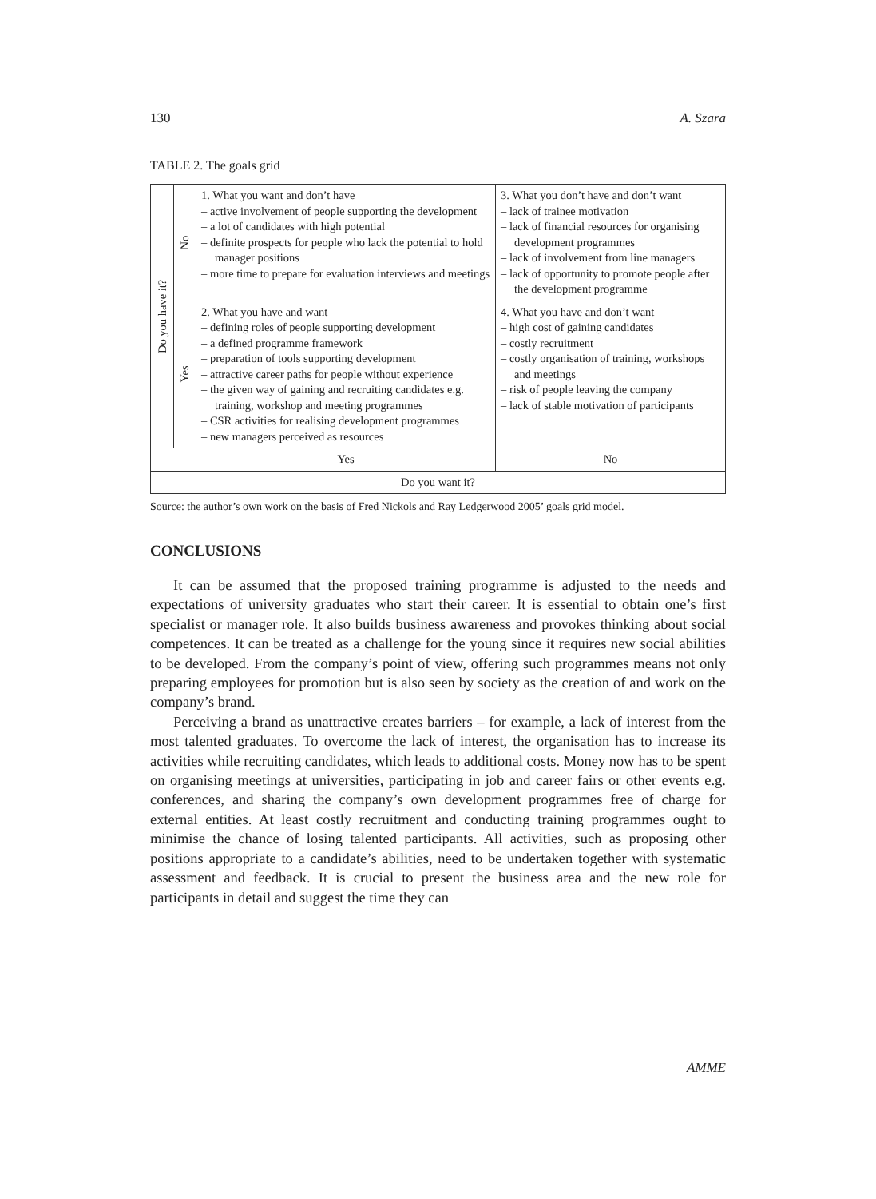130 A. Szara
TABLE 2. The goals grid
| Do you have it? | No | 1. What you want and don’t have – active involvement of people supporting the development – a lot of candidates with high potential – definite prospects for people who lack the potential to hold manager positions – more time to prepare for evaluation interviews and meetings | 3. What you don’t have and don’t want – lack of trainee motivation – lack of financial resources for organising development programmes – lack of involvement from line managers – lack of opportunity to promote people after the development programme | |
| | Yes | 2. What you have and want – defining roles of people supporting development – a defined programme framework – preparation of tools supporting development – attractive career paths for people without experience – the given way of gaining and recruiting candidates e.g. training, workshop and meeting programmes – CSR activities for realising development programmes – new managers perceived as resources | 4. What you have and don’t want – high cost of gaining candidates – costly recruitment – costly organisation of training, workshops and meetings – risk of people leaving the company – lack of stable motivation of participants | |
| | | Yes | | No |
| Do you want it? | | | | |
Source: the author’s own work on the basis of Fred Nickols and Ray Ledgerwood 2005’ goals grid model.
CONCLUSIONS
It can be assumed that the proposed training programme is adjusted to the needs and expectations of university graduates who start their career. It is essential to obtain one’s first specialist or manager role. It also builds business awareness and provokes thinking about social competences. It can be treated as a challenge for the young since it requires new social abilities to be developed. From the company’s point of view, offering such programmes means not only preparing employees for promotion but is also seen by society as the creation of and work on the company’s brand.
Perceiving a brand as unattractive creates barriers – for example, a lack of interest from the most talented graduates. To overcome the lack of interest, the organisation has to increase its activities while recruiting candidates, which leads to additional costs. Money now has to be spent on organising meetings at universities, participating in job and career fairs or other events e.g. conferences, and sharing the company’s own development programmes free of charge for external entities. At least costly recruitment and conducting training programmes ought to minimise the chance of losing talented participants. All activities, such as proposing other positions appropriate to a candidate’s abilities, need to be undertaken together with systematic assessment and feedback. It is crucial to present the business area and the new role for participants in detail and suggest the time they can
AMME